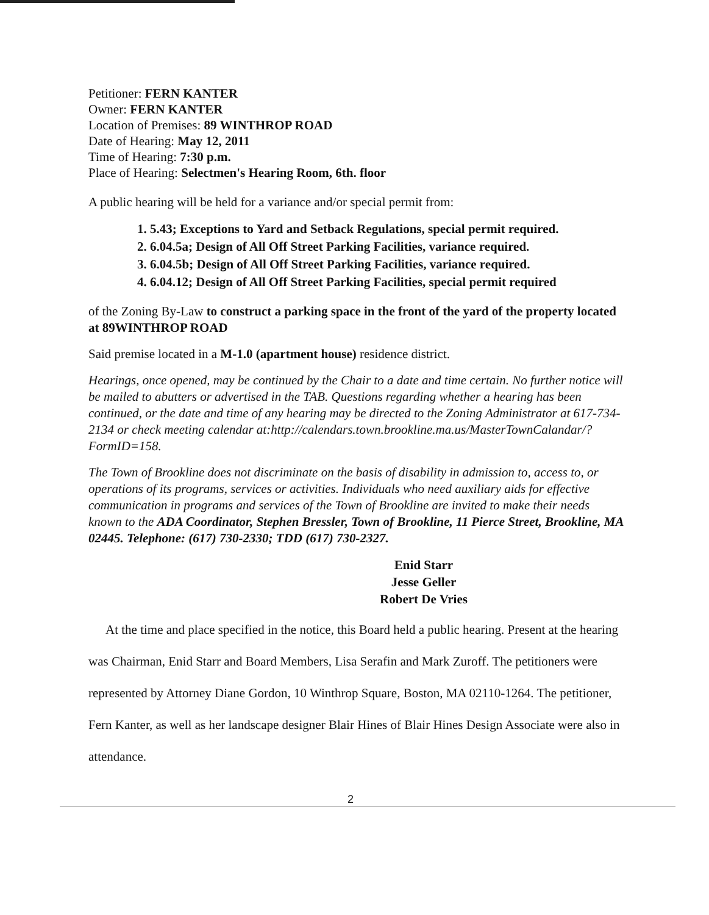Petitioner: FERN KANTER
Owner: FERN KANTER
Location of Premises: 89 WINTHROP ROAD
Date of Hearing: May 12, 2011
Time of Hearing: 7:30 p.m.
Place of Hearing: Selectmen's Hearing Room, 6th. floor
A public hearing will be held for a variance and/or special permit from:
1. 5.43; Exceptions to Yard and Setback Regulations, special permit required.
2. 6.04.5a; Design of All Off Street Parking Facilities, variance required.
3. 6.04.5b; Design of All Off Street Parking Facilities, variance required.
4. 6.04.12; Design of All Off Street Parking Facilities, special permit required
of the Zoning By-Law to construct a parking space in the front of the yard of the property located at 89WINTHROP ROAD
Said premise located in a M-1.0 (apartment house) residence district.
Hearings, once opened, may be continued by the Chair to a date and time certain. No further notice will be mailed to abutters or advertised in the TAB. Questions regarding whether a hearing has been continued, or the date and time of any hearing may be directed to the Zoning Administrator at 617-734-2134 or check meeting calendar at:http://calendars.town.brookline.ma.us/MasterTownCalandar/?FormID=158.
The Town of Brookline does not discriminate on the basis of disability in admission to, access to, or operations of its programs, services or activities. Individuals who need auxiliary aids for effective communication in programs and services of the Town of Brookline are invited to make their needs known to the ADA Coordinator, Stephen Bressler, Town of Brookline, 11 Pierce Street, Brookline, MA 02445. Telephone: (617) 730-2330; TDD (617) 730-2327.
Enid Starr
Jesse Geller
Robert De Vries
At the time and place specified in the notice, this Board held a public hearing. Present at the hearing was Chairman, Enid Starr and Board Members, Lisa Serafin and Mark Zuroff. The petitioners were represented by Attorney Diane Gordon, 10 Winthrop Square, Boston, MA 02110-1264. The petitioner, Fern Kanter, as well as her landscape designer Blair Hines of Blair Hines Design Associate were also in attendance.
2